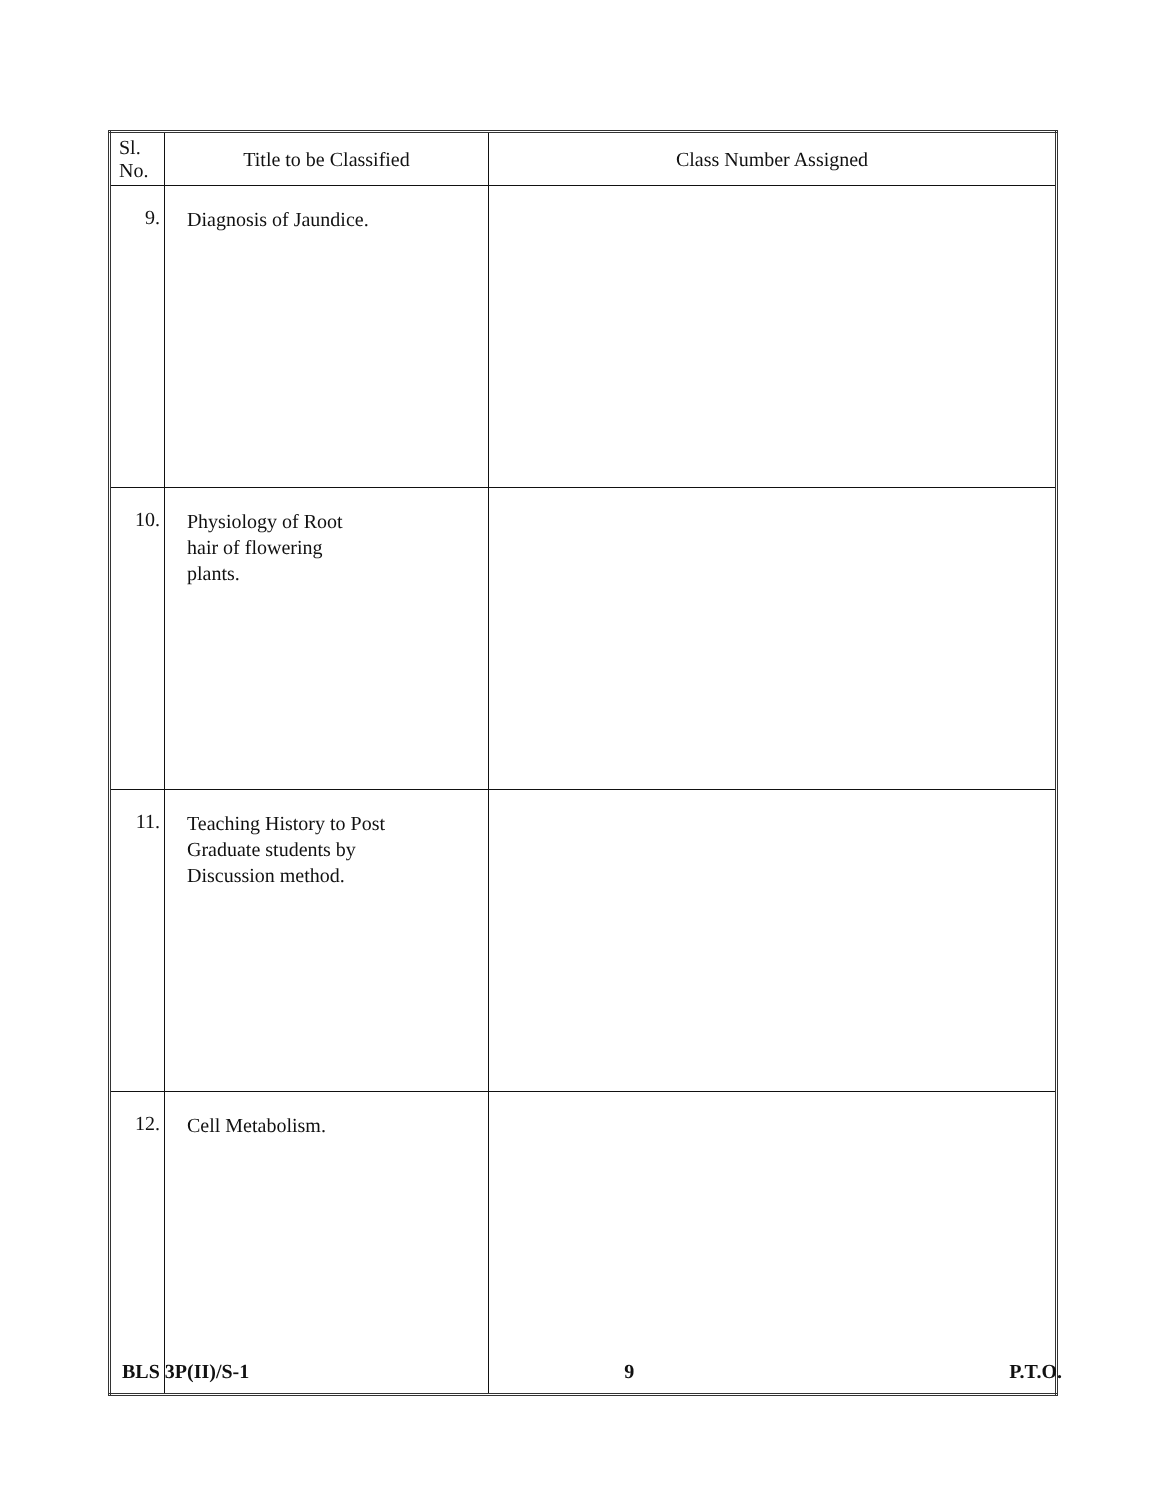| Sl. No. | Title to be Classified | Class Number Assigned |
| --- | --- | --- |
| 9. | Diagnosis of Jaundice. | |
| 10. | Physiology of Root hair of flowering plants. | |
| 11. | Teaching History to Post Graduate students by Discussion method. | |
| 12. | Cell Metabolism. | |
BLS 3P(II)/S-1 9 P.T.O.